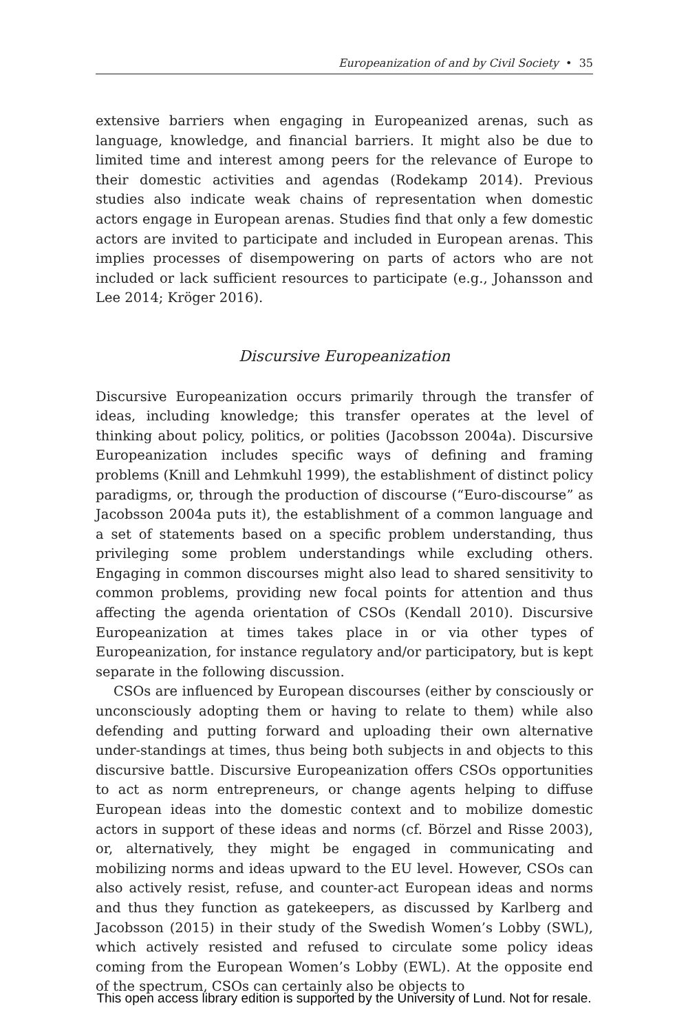Europeanization of and by Civil Society • 35
extensive barriers when engaging in Europeanized arenas, such as language, knowledge, and financial barriers. It might also be due to limited time and interest among peers for the relevance of Europe to their domestic activities and agendas (Rodekamp 2014). Previous studies also indicate weak chains of representation when domestic actors engage in European arenas. Studies find that only a few domestic actors are invited to participate and included in European arenas. This implies processes of disempowering on parts of actors who are not included or lack sufficient resources to participate (e.g., Johansson and Lee 2014; Kröger 2016).
Discursive Europeanization
Discursive Europeanization occurs primarily through the transfer of ideas, including knowledge; this transfer operates at the level of thinking about policy, politics, or polities (Jacobsson 2004a). Discursive Europeanization includes specific ways of defining and framing problems (Knill and Lehmkuhl 1999), the establishment of distinct policy paradigms, or, through the production of discourse (“Euro-discourse” as Jacobsson 2004a puts it), the establishment of a common language and a set of statements based on a specific problem understanding, thus privileging some problem understandings while excluding others. Engaging in common discourses might also lead to shared sensitivity to common problems, providing new focal points for attention and thus affecting the agenda orientation of CSOs (Kendall 2010). Discursive Europeanization at times takes place in or via other types of Europeanization, for instance regulatory and/or participatory, but is kept separate in the following discussion.
CSOs are influenced by European discourses (either by consciously or unconsciously adopting them or having to relate to them) while also defending and putting forward and uploading their own alternative under-standings at times, thus being both subjects in and objects to this discursive battle. Discursive Europeanization offers CSOs opportunities to act as norm entrepreneurs, or change agents helping to diffuse European ideas into the domestic context and to mobilize domestic actors in support of these ideas and norms (cf. Börzel and Risse 2003), or, alternatively, they might be engaged in communicating and mobilizing norms and ideas upward to the EU level. However, CSOs can also actively resist, refuse, and counter-act European ideas and norms and thus they function as gatekeepers, as discussed by Karlberg and Jacobsson (2015) in their study of the Swedish Women’s Lobby (SWL), which actively resisted and refused to circulate some policy ideas coming from the European Women’s Lobby (EWL). At the opposite end of the spectrum, CSOs can certainly also be objects to
This open access library edition is supported by the University of Lund. Not for resale.